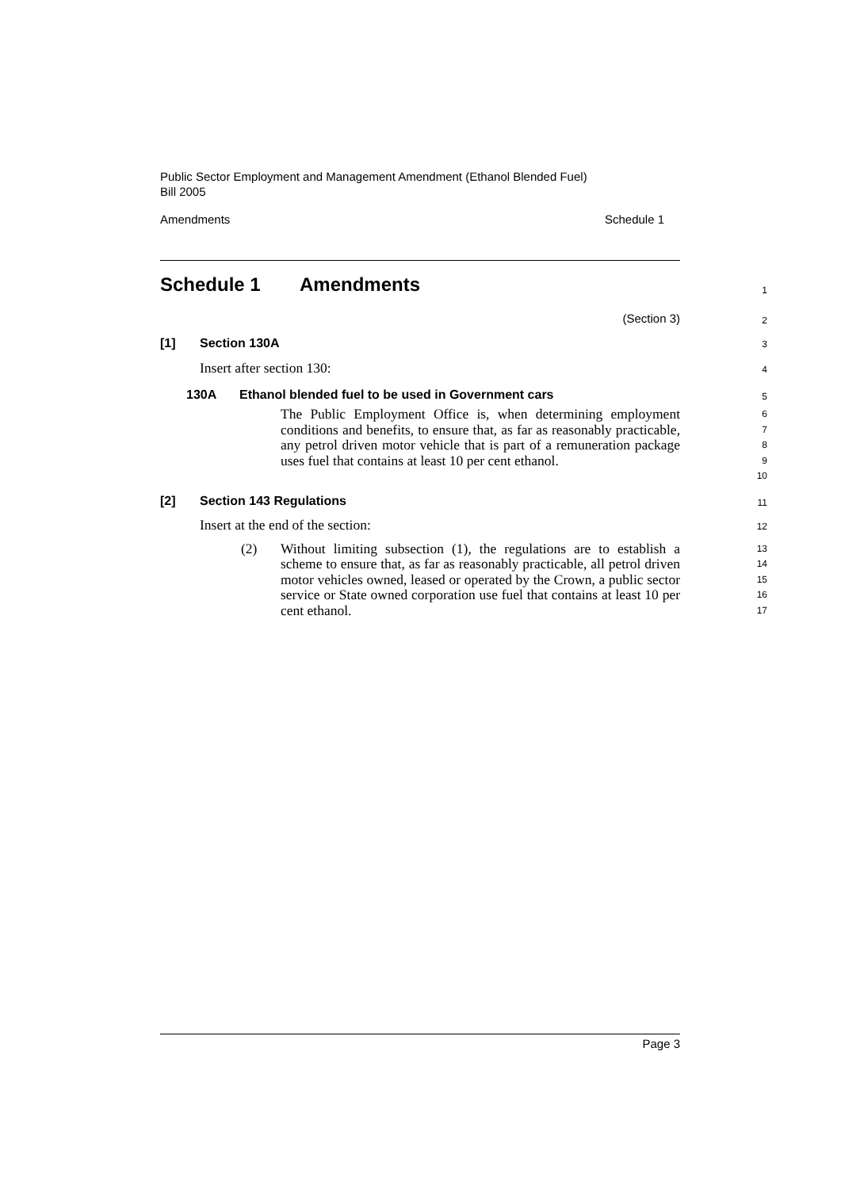Public Sector Employment and Management Amendment (Ethanol Blended Fuel) Bill 2005
Amendments Schedule 1
Schedule 1 Amendments
1
(Section 3)
2
[1] Section 130A
3
Insert after section 130:
4
130A Ethanol blended fuel to be used in Government cars
5
The Public Employment Office is, when determining employment conditions and benefits, to ensure that, as far as reasonably practicable, any petrol driven motor vehicle that is part of a remuneration package uses fuel that contains at least 10 per cent ethanol.
6
7
8
9
10
[2] Section 143 Regulations
11
Insert at the end of the section:
12
(2) Without limiting subsection (1), the regulations are to establish a scheme to ensure that, as far as reasonably practicable, all petrol driven motor vehicles owned, leased or operated by the Crown, a public sector service or State owned corporation use fuel that contains at least 10 per cent ethanol.
13
14
15
16
17
Page 3